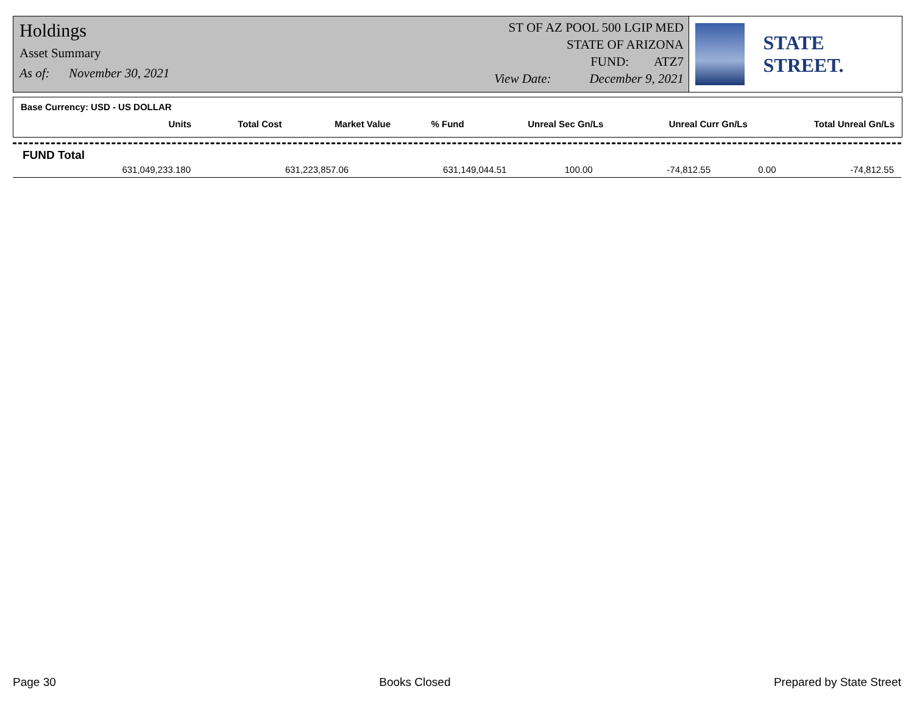Holdings
Asset Summary
As of: November 30, 2021
ST OF AZ POOL 500 LGIP MED
STATE OF ARIZONA
FUND: ATZ7
View Date: December 9, 2021
STATE STREET.
Base Currency: USD - US DOLLAR
| Units | Total Cost | Market Value | % Fund | Unreal Sec Gn/Ls | Unreal Curr Gn/Ls | Total Unreal Gn/Ls |
| --- | --- | --- | --- | --- | --- | --- |
FUND Total
| 631,049,233.180 | 631,223,857.06 | 631,149,044.51 | 100.00 | -74,812.55 | 0.00 | -74,812.55 |
Page 30 Books Closed Prepared by State Street